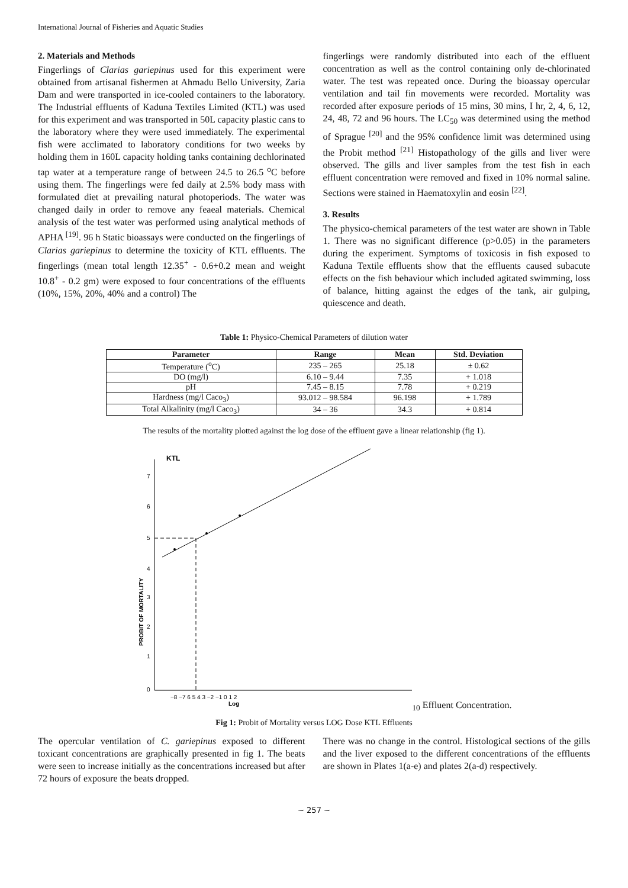International Journal of Fisheries and Aquatic Studies
2. Materials and Methods
Fingerlings of Clarias gariepinus used for this experiment were obtained from artisanal fishermen at Ahmadu Bello University, Zaria Dam and were transported in ice-cooled containers to the laboratory. The Industrial effluents of Kaduna Textiles Limited (KTL) was used for this experiment and was transported in 50L capacity plastic cans to the laboratory where they were used immediately. The experimental fish were acclimated to laboratory conditions for two weeks by holding them in 160L capacity holding tanks containing dechlorinated tap water at a temperature range of between 24.5 to 26.5 <sup>o</sup>C before using them. The fingerlings were fed daily at 2.5% body mass with formulated diet at prevailing natural photoperiods. The water was changed daily in order to remove any feaeal materials. Chemical analysis of the test water was performed using analytical methods of APHA <sup>[19]</sup>. 96 h Static bioassays were conducted on the fingerlings of Clarias gariepinus to determine the toxicity of KTL effluents. The fingerlings (mean total length 12.35<sup>+</sup> - 0.6+0.2 mean and weight 10.8<sup>+</sup> - 0.2 gm) were exposed to four concentrations of the effluents (10%, 15%, 20%, 40% and a control) The
fingerlings were randomly distributed into each of the effluent concentration as well as the control containing only de-chlorinated water. The test was repeated once. During the bioassay opercular ventilation and tail fin movements were recorded. Mortality was recorded after exposure periods of 15 mins, 30 mins, I hr, 2, 4, 6, 12, 24, 48, 72 and 96 hours. The LC<sub>50</sub> was determined using the method of Sprague <sup>[20]</sup> and the 95% confidence limit was determined using the Probit method <sup>[21]</sup> Histopathology of the gills and liver were observed. The gills and liver samples from the test fish in each effluent concentration were removed and fixed in 10% normal saline. Sections were stained in Haematoxylin and eosin <sup>[22]</sup>.
3. Results
The physico-chemical parameters of the test water are shown in Table 1. There was no significant difference (p>0.05) in the parameters during the experiment. Symptoms of toxicosis in fish exposed to Kaduna Textile effluents show that the effluents caused subacute effects on the fish behaviour which included agitated swimming, loss of balance, hitting against the edges of the tank, air gulping, quiescence and death.
Table 1: Physico-Chemical Parameters of dilution water
| Parameter | Range | Mean | Std. Deviation |
| --- | --- | --- | --- |
| Temperature (<sup>o</sup>C) | 235 – 265 | 25.18 | ± 0.62 |
| DO (mg/l) | 6.10 – 9.44 | 7.35 | + 1.018 |
| pH | 7.45 – 8.15 | 7.78 | + 0.219 |
| Hardness (mg/l Caco<sub>3</sub>) | 93.012 – 98.584 | 96.198 | + 1.789 |
| Total Alkalinity (mg/l Caco<sub>3</sub>) | 34 – 36 | 34.3 | + 0.814 |
The results of the mortality plotted against the log dose of the effluent gave a linear relationship (fig 1).
KTL
7
6
5
4
3
2
1
0
PROBIT OF MORTALITY
−8 −7 6 5 4 3 −2 −1 0 1 2
Log10 Effluent Concentration.
Fig 1: Probit of Mortality versus LOG Dose KTL Effluents
The opercular ventilation of C. gariepinus exposed to different toxicant concentrations are graphically presented in fig 1. The beats were seen to increase initially as the concentrations increased but after 72 hours of exposure the beats dropped.
There was no change in the control. Histological sections of the gills and the liver exposed to the different concentrations of the effluents are shown in Plates 1(a-e) and plates 2(a-d) respectively.
~ 257 ~